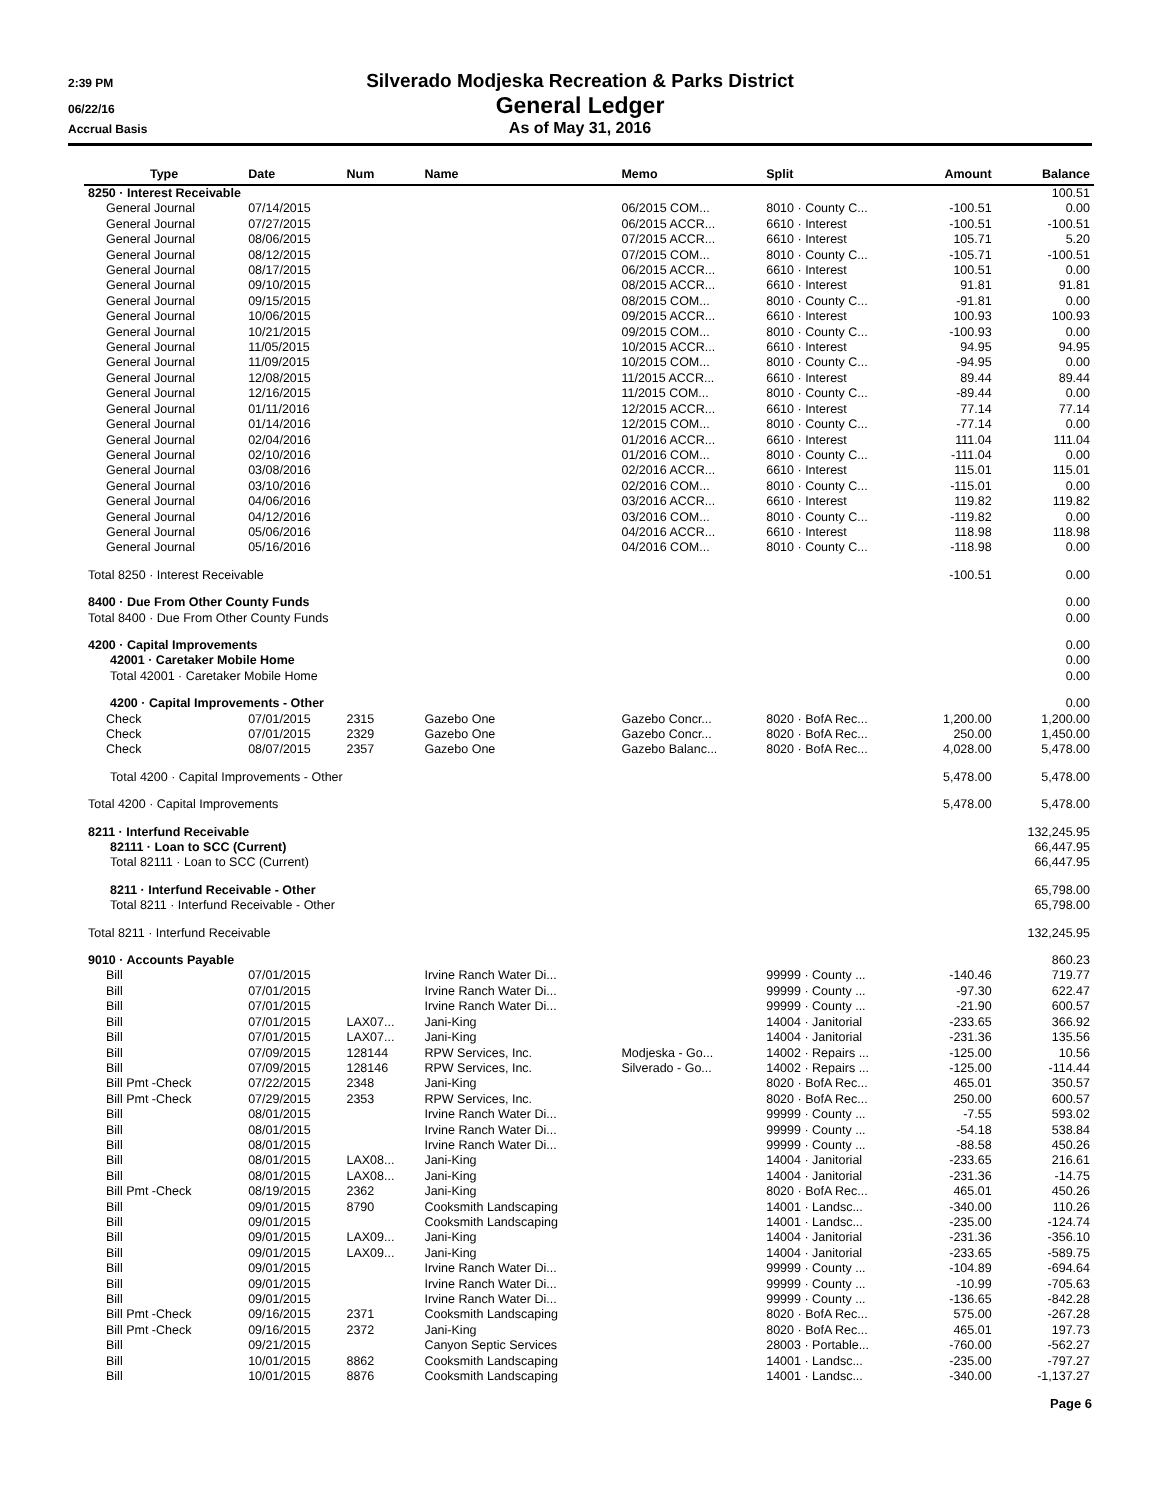2:39 PM
Silverado Modjeska Recreation & Parks District
06/22/16
General Ledger
Accrual Basis
As of May 31, 2016
| Type | Date | Num | Name | Memo | Split | Amount | Balance |
| --- | --- | --- | --- | --- | --- | --- | --- |
| 8250 · Interest Receivable | | | | | | | 100.51 |
| General Journal | 07/14/2015 | | | 06/2015 COM... | 8010 · County C... | -100.51 | 0.00 |
| General Journal | 07/27/2015 | | | 06/2015 ACCR... | 6610 · Interest | -100.51 | -100.51 |
| General Journal | 08/06/2015 | | | 07/2015 ACCR... | 6610 · Interest | 105.71 | 5.20 |
| General Journal | 08/12/2015 | | | 07/2015 COM... | 8010 · County C... | -105.71 | -100.51 |
| General Journal | 08/17/2015 | | | 06/2015 ACCR... | 6610 · Interest | 100.51 | 0.00 |
| General Journal | 09/10/2015 | | | 08/2015 ACCR... | 6610 · Interest | 91.81 | 91.81 |
| General Journal | 09/15/2015 | | | 08/2015 COM... | 8010 · County C... | -91.81 | 0.00 |
| General Journal | 10/06/2015 | | | 09/2015 ACCR... | 6610 · Interest | 100.93 | 100.93 |
| General Journal | 10/21/2015 | | | 09/2015 COM... | 8010 · County C... | -100.93 | 0.00 |
| General Journal | 11/05/2015 | | | 10/2015 ACCR... | 6610 · Interest | 94.95 | 94.95 |
| General Journal | 11/09/2015 | | | 10/2015 COM... | 8010 · County C... | -94.95 | 0.00 |
| General Journal | 12/08/2015 | | | 11/2015 ACCR... | 6610 · Interest | 89.44 | 89.44 |
| General Journal | 12/16/2015 | | | 11/2015 COM... | 8010 · County C... | -89.44 | 0.00 |
| General Journal | 01/11/2016 | | | 12/2015 ACCR... | 6610 · Interest | 77.14 | 77.14 |
| General Journal | 01/14/2016 | | | 12/2015 COM... | 8010 · County C... | -77.14 | 0.00 |
| General Journal | 02/04/2016 | | | 01/2016 ACCR... | 6610 · Interest | 111.04 | 111.04 |
| General Journal | 02/10/2016 | | | 01/2016 COM... | 8010 · County C... | -111.04 | 0.00 |
| General Journal | 03/08/2016 | | | 02/2016 ACCR... | 6610 · Interest | 115.01 | 115.01 |
| General Journal | 03/10/2016 | | | 02/2016 COM... | 8010 · County C... | -115.01 | 0.00 |
| General Journal | 04/06/2016 | | | 03/2016 ACCR... | 6610 · Interest | 119.82 | 119.82 |
| General Journal | 04/12/2016 | | | 03/2016 COM... | 8010 · County C... | -119.82 | 0.00 |
| General Journal | 05/06/2016 | | | 04/2016 ACCR... | 6610 · Interest | 118.98 | 118.98 |
| General Journal | 05/16/2016 | | | 04/2016 COM... | 8010 · County C... | -118.98 | 0.00 |
| Total 8250 · Interest Receivable | | | | | | -100.51 | 0.00 |
| 8400 · Due From Other County Funds | | | | | | | 0.00 |
| Total 8400 · Due From Other County Funds | | | | | | | 0.00 |
| 4200 · Capital Improvements | | | | | | | 0.00 |
| 42001 · Caretaker Mobile Home | | | | | | | 0.00 |
| Total 42001 · Caretaker Mobile Home | | | | | | | 0.00 |
| 4200 · Capital Improvements - Other | | | | | | | 0.00 |
| Check | 07/01/2015 | 2315 | Gazebo One | Gazebo Concr... | 8020 · BofA Rec... | 1,200.00 | 1,200.00 |
| Check | 07/01/2015 | 2329 | Gazebo One | Gazebo Concr... | 8020 · BofA Rec... | 250.00 | 1,450.00 |
| Check | 08/07/2015 | 2357 | Gazebo One | Gazebo Balanc... | 8020 · BofA Rec... | 4,028.00 | 5,478.00 |
| Total 4200 · Capital Improvements - Other | | | | | | 5,478.00 | 5,478.00 |
| Total 4200 · Capital Improvements | | | | | | 5,478.00 | 5,478.00 |
| 8211 · Interfund Receivable | | | | | | | 132,245.95 |
| 82111 · Loan to SCC (Current) | | | | | | | 66,447.95 |
| Total 82111 · Loan to SCC (Current) | | | | | | | 66,447.95 |
| 8211 · Interfund Receivable - Other | | | | | | | 65,798.00 |
| Total 8211 · Interfund Receivable - Other | | | | | | | 65,798.00 |
| Total 8211 · Interfund Receivable | | | | | | | 132,245.95 |
| 9010 · Accounts Payable | | | | | | | 860.23 |
| Bill | 07/01/2015 | | Irvine Ranch Water Di... | | 99999 · County ... | -140.46 | 719.77 |
| Bill | 07/01/2015 | | Irvine Ranch Water Di... | | 99999 · County ... | -97.30 | 622.47 |
| Bill | 07/01/2015 | | Irvine Ranch Water Di... | | 99999 · County ... | -21.90 | 600.57 |
| Bill | 07/01/2015 | LAX07... | Jani-King | | 14004 · Janitorial | -233.65 | 366.92 |
| Bill | 07/01/2015 | LAX07... | Jani-King | | 14004 · Janitorial | -231.36 | 135.56 |
| Bill | 07/09/2015 | 128144 | RPW Services, Inc. | Modjeska - Go... | 14002 · Repairs ... | -125.00 | 10.56 |
| Bill | 07/09/2015 | 128146 | RPW Services, Inc. | Silverado - Go... | 14002 · Repairs ... | -125.00 | -114.44 |
| Bill Pmt -Check | 07/22/2015 | 2348 | Jani-King | | 8020 · BofA Rec... | 465.01 | 350.57 |
| Bill Pmt -Check | 07/29/2015 | 2353 | RPW Services, Inc. | | 8020 · BofA Rec... | 250.00 | 600.57 |
| Bill | 08/01/2015 | | Irvine Ranch Water Di... | | 99999 · County ... | -7.55 | 593.02 |
| Bill | 08/01/2015 | | Irvine Ranch Water Di... | | 99999 · County ... | -54.18 | 538.84 |
| Bill | 08/01/2015 | | Irvine Ranch Water Di... | | 99999 · County ... | -88.58 | 450.26 |
| Bill | 08/01/2015 | LAX08... | Jani-King | | 14004 · Janitorial | -233.65 | 216.61 |
| Bill | 08/01/2015 | LAX08... | Jani-King | | 14004 · Janitorial | -231.36 | -14.75 |
| Bill Pmt -Check | 08/19/2015 | 2362 | Jani-King | | 8020 · BofA Rec... | 465.01 | 450.26 |
| Bill | 09/01/2015 | 8790 | Cooksmith Landscaping | | 14001 · Landsc... | -340.00 | 110.26 |
| Bill | 09/01/2015 | | Cooksmith Landscaping | | 14001 · Landsc... | -235.00 | -124.74 |
| Bill | 09/01/2015 | LAX09... | Jani-King | | 14004 · Janitorial | -231.36 | -356.10 |
| Bill | 09/01/2015 | LAX09... | Jani-King | | 14004 · Janitorial | -233.65 | -589.75 |
| Bill | 09/01/2015 | | Irvine Ranch Water Di... | | 99999 · County ... | -104.89 | -694.64 |
| Bill | 09/01/2015 | | Irvine Ranch Water Di... | | 99999 · County ... | -10.99 | -705.63 |
| Bill | 09/01/2015 | | Irvine Ranch Water Di... | | 99999 · County ... | -136.65 | -842.28 |
| Bill Pmt -Check | 09/16/2015 | 2371 | Cooksmith Landscaping | | 8020 · BofA Rec... | 575.00 | -267.28 |
| Bill Pmt -Check | 09/16/2015 | 2372 | Jani-King | | 8020 · BofA Rec... | 465.01 | 197.73 |
| Bill | 09/21/2015 | | Canyon Septic Services | | 28003 · Portable... | -760.00 | -562.27 |
| Bill | 10/01/2015 | 8862 | Cooksmith Landscaping | | 14001 · Landsc... | -235.00 | -797.27 |
| Bill | 10/01/2015 | 8876 | Cooksmith Landscaping | | 14001 · Landsc... | -340.00 | -1,137.27 |
Page 6